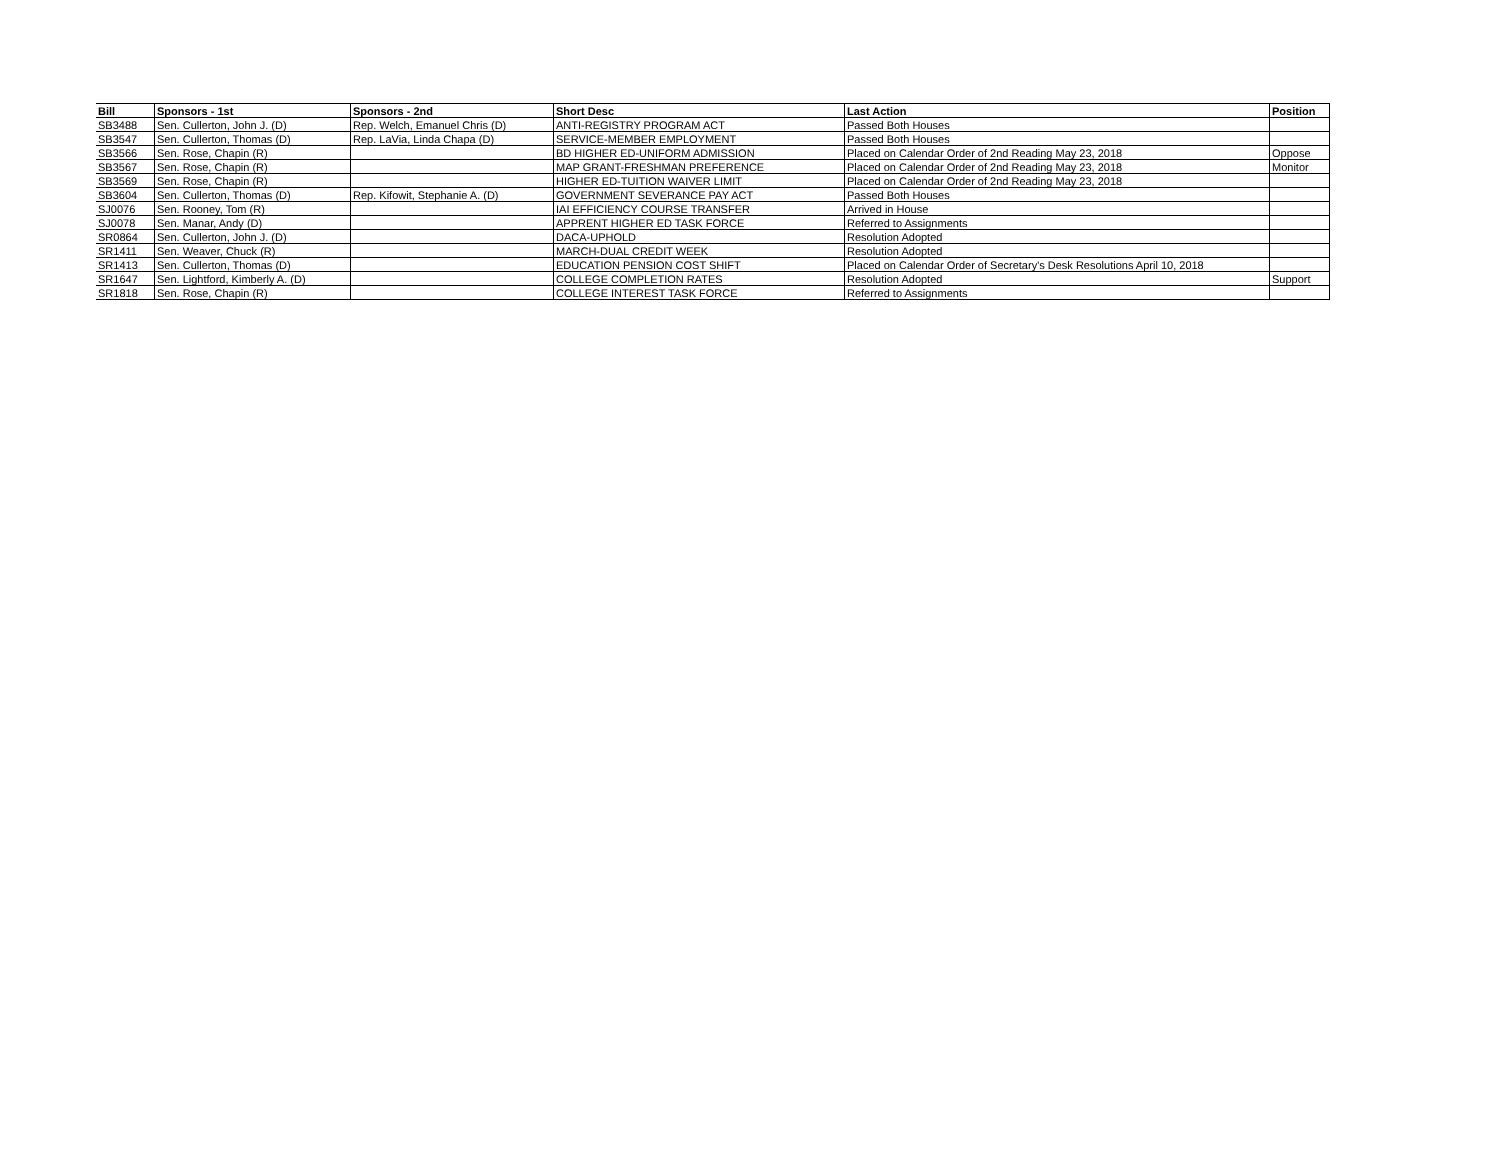| Bill | Sponsors - 1st | Sponsors - 2nd | Short Desc | Last Action | Position |
| --- | --- | --- | --- | --- | --- |
| SB3488 | Sen. Cullerton, John J. (D) | Rep. Welch, Emanuel Chris (D) | ANTI-REGISTRY PROGRAM ACT | Passed Both Houses | |
| SB3547 | Sen. Cullerton, Thomas (D) | Rep. LaVia, Linda Chapa (D) | SERVICE-MEMBER EMPLOYMENT | Passed Both Houses | |
| SB3566 | Sen. Rose, Chapin (R) | | BD HIGHER ED-UNIFORM ADMISSION | Placed on Calendar Order of 2nd Reading May 23, 2018 | Oppose |
| SB3567 | Sen. Rose, Chapin (R) | | MAP GRANT-FRESHMAN PREFERENCE | Placed on Calendar Order of 2nd Reading May 23, 2018 | Monitor |
| SB3569 | Sen. Rose, Chapin (R) | | HIGHER ED-TUITION WAIVER LIMIT | Placed on Calendar Order of 2nd Reading May 23, 2018 | |
| SB3604 | Sen. Cullerton, Thomas (D) | Rep. Kifowit, Stephanie A. (D) | GOVERNMENT SEVERANCE PAY ACT | Passed Both Houses | |
| SJ0076 | Sen. Rooney, Tom (R) | | IAI EFFICIENCY COURSE TRANSFER | Arrived in House | |
| SJ0078 | Sen. Manar, Andy (D) | | APPRENT HIGHER ED TASK FORCE | Referred to Assignments | |
| SR0864 | Sen. Cullerton, John J. (D) | | DACA-UPHOLD | Resolution Adopted | |
| SR1411 | Sen. Weaver, Chuck (R) | | MARCH-DUAL CREDIT WEEK | Resolution Adopted | |
| SR1413 | Sen. Cullerton, Thomas (D) | | EDUCATION PENSION COST SHIFT | Placed on Calendar Order of Secretary's Desk Resolutions April 10, 2018 | |
| SR1647 | Sen. Lightford, Kimberly A. (D) | | COLLEGE COMPLETION RATES | Resolution Adopted | Support |
| SR1818 | Sen. Rose, Chapin (R) | | COLLEGE INTEREST TASK FORCE | Referred to Assignments | |